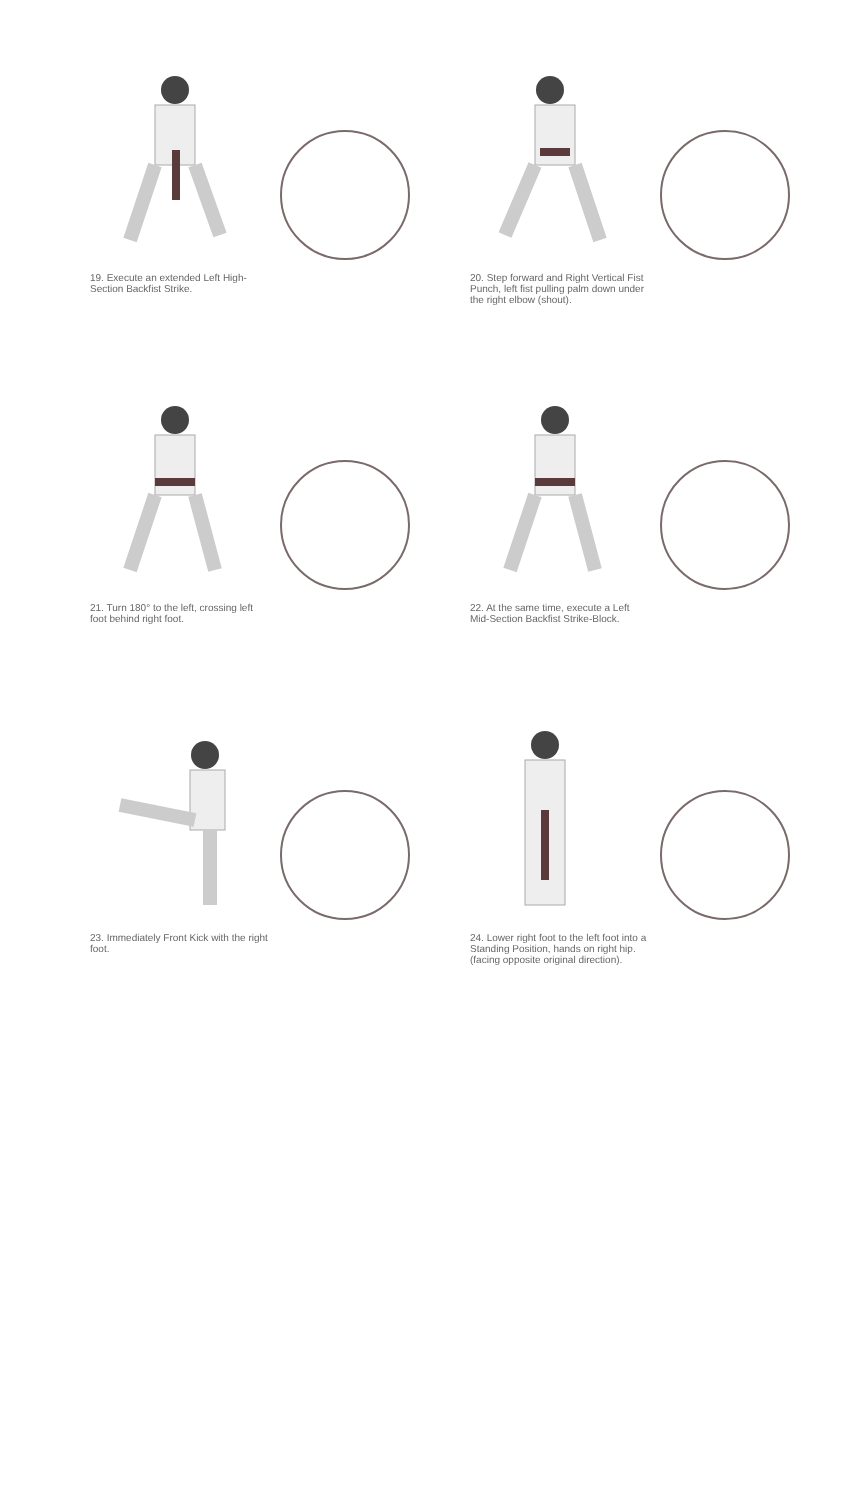19. Execute an extended Left High-Section Backfist Strike.
20. Step forward and Right Vertical Fist Punch, left fist pulling palm down under the right elbow (shout).
21. Turn 180° to the left, crossing left foot behind right foot.
22. At the same time, execute a Left Mid-Section Backfist Strike-Block.
23. Immediately Front Kick with the right foot.
24. Lower right foot to the left foot into a Standing Position, hands on right hip. (facing opposite original direction).